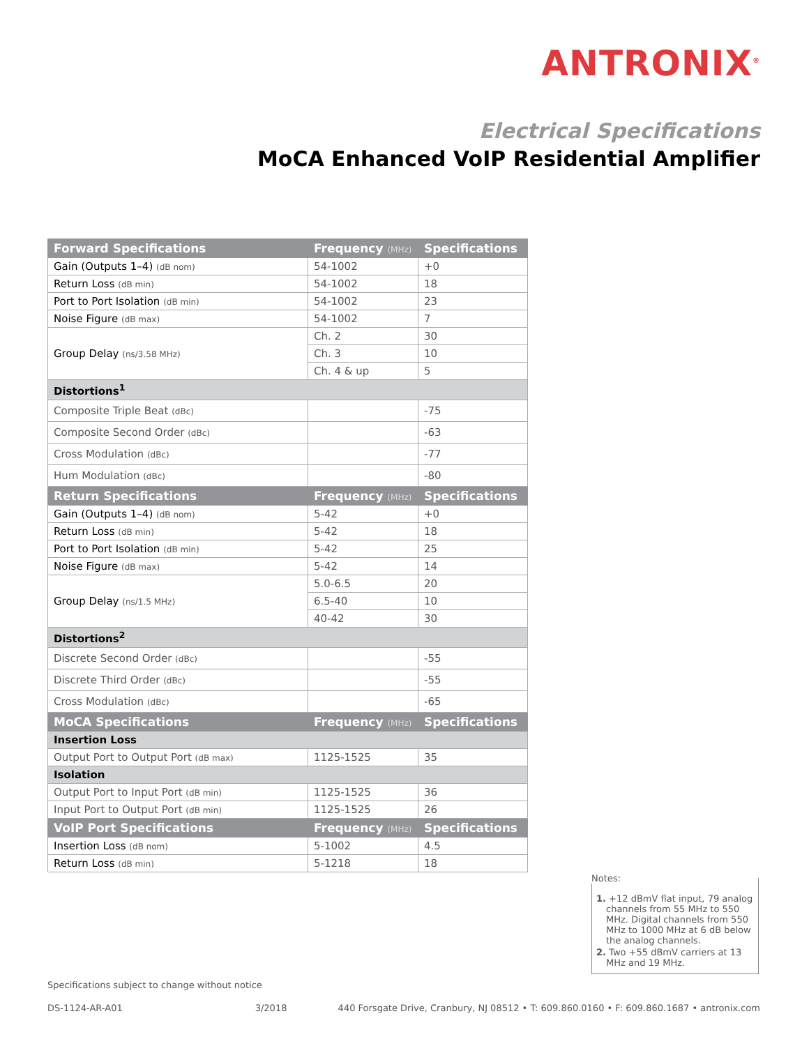ANTRONIX<sup>®</sup>
Electrical Specifications
MoCA Enhanced VoIP Residential Amplifier
| Forward Specifications | Frequency (MHz) | Specifications |
| --- | --- | --- |
| Gain (Outputs 1–4) (dB nom) | 54-1002 | +0 |
| Return Loss (dB min) | 54-1002 | 18 |
| Port to Port Isolation (dB min) | 54-1002 | 23 |
| Noise Figure (dB max) | 54-1002 | 7 |
| Group Delay (ns/3.58 MHz) | Ch. 2 | 30 |
| | Ch. 3 | 10 |
| | Ch. 4 & up | 5 |
| Distortions<sup>1</sup> | | |
| Composite Triple Beat (dBc) | | -75 |
| Composite Second Order (dBc) | | -63 |
| Cross Modulation (dBc) | | -77 |
| Hum Modulation (dBc) | | -80 |
| Return Specifications | Frequency (MHz) | Specifications |
| Gain (Outputs 1–4) (dB nom) | 5-42 | +0 |
| Return Loss (dB min) | 5-42 | 18 |
| Port to Port Isolation (dB min) | 5-42 | 25 |
| Noise Figure (dB max) | 5-42 | 14 |
| Group Delay (ns/1.5 MHz) | 5.0-6.5 | 20 |
| | 6.5-40 | 10 |
| | 40-42 | 30 |
| Distortions<sup>2</sup> | | |
| Discrete Second Order (dBc) | | -55 |
| Discrete Third Order (dBc) | | -55 |
| Cross Modulation (dBc) | | -65 |
| MoCA Specifications | Frequency (MHz) | Specifications |
| Insertion Loss | | |
| Output Port to Output Port (dB max) | 1125-1525 | 35 |
| Isolation | | |
| Output Port to Input Port (dB min) | 1125-1525 | 36 |
| Input Port to Output Port (dB min) | 1125-1525 | 26 |
| VoIP Port Specifications | Frequency (MHz) | Specifications |
| Insertion Loss (dB nom) | 5-1002 | 4.5 |
| Return Loss (dB min) | 5-1218 | 18 |
Notes:
1. +12 dBmV flat input, 79 analog channels from 55 MHz to 550 MHz. Digital channels from 550 MHz to 1000 MHz at 6 dB below the analog channels.
2. Two +55 dBmV carriers at 13 MHz and 19 MHz.
Specifications subject to change without notice
DS-1124-AR-A01 3/2018 440 Forsgate Drive, Cranbury, NJ 08512 • T: 609.860.0160 • F: 609.860.1687 • antronix.com